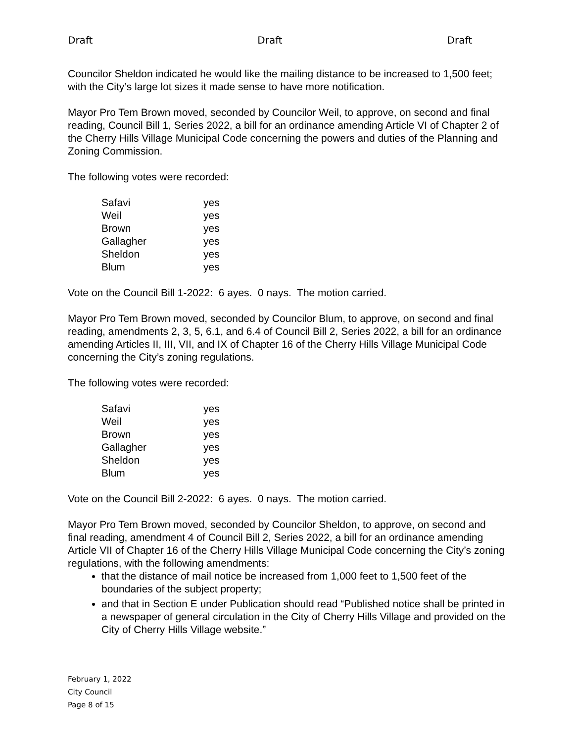Draft Draft Draft
Councilor Sheldon indicated he would like the mailing distance to be increased to 1,500 feet; with the City’s large lot sizes it made sense to have more notification.
Mayor Pro Tem Brown moved, seconded by Councilor Weil, to approve, on second and final reading, Council Bill 1, Series 2022, a bill for an ordinance amending Article VI of Chapter 2 of the Cherry Hills Village Municipal Code concerning the powers and duties of the Planning and Zoning Commission.
The following votes were recorded:
| Safavi | yes |
| Weil | yes |
| Brown | yes |
| Gallagher | yes |
| Sheldon | yes |
| Blum | yes |
Vote on the Council Bill 1-2022: 6 ayes. 0 nays. The motion carried.
Mayor Pro Tem Brown moved, seconded by Councilor Blum, to approve, on second and final reading, amendments 2, 3, 5, 6.1, and 6.4 of Council Bill 2, Series 2022, a bill for an ordinance amending Articles II, III, VII, and IX of Chapter 16 of the Cherry Hills Village Municipal Code concerning the City’s zoning regulations.
The following votes were recorded:
| Safavi | yes |
| Weil | yes |
| Brown | yes |
| Gallagher | yes |
| Sheldon | yes |
| Blum | yes |
Vote on the Council Bill 2-2022: 6 ayes. 0 nays. The motion carried.
Mayor Pro Tem Brown moved, seconded by Councilor Sheldon, to approve, on second and final reading, amendment 4 of Council Bill 2, Series 2022, a bill for an ordinance amending Article VII of Chapter 16 of the Cherry Hills Village Municipal Code concerning the City’s zoning regulations, with the following amendments:
that the distance of mail notice be increased from 1,000 feet to 1,500 feet of the boundaries of the subject property;
and that in Section E under Publication should read “Published notice shall be printed in a newspaper of general circulation in the City of Cherry Hills Village and provided on the City of Cherry Hills Village website.”
February 1, 2022
City Council
Page 8 of 15